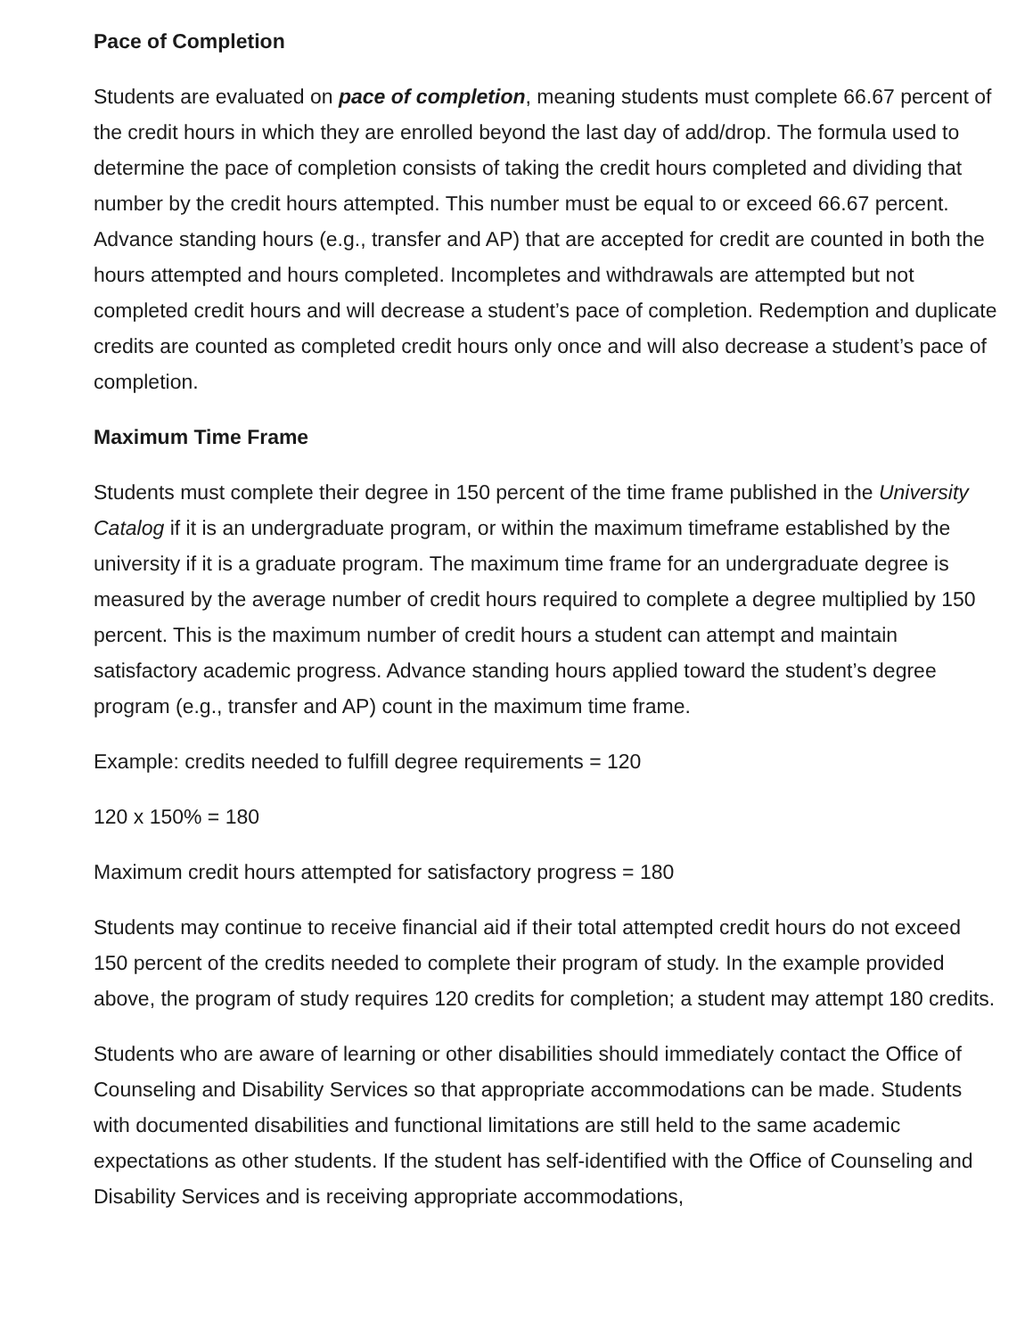Pace of Completion
Students are evaluated on pace of completion, meaning students must complete 66.67 percent of the credit hours in which they are enrolled beyond the last day of add/drop. The formula used to determine the pace of completion consists of taking the credit hours completed and dividing that number by the credit hours attempted. This number must be equal to or exceed 66.67 percent. Advance standing hours (e.g., transfer and AP) that are accepted for credit are counted in both the hours attempted and hours completed. Incompletes and withdrawals are attempted but not completed credit hours and will decrease a student’s pace of completion. Redemption and duplicate credits are counted as completed credit hours only once and will also decrease a student’s pace of completion.
Maximum Time Frame
Students must complete their degree in 150 percent of the time frame published in the University Catalog if it is an undergraduate program, or within the maximum timeframe established by the university if it is a graduate program. The maximum time frame for an undergraduate degree is measured by the average number of credit hours required to complete a degree multiplied by 150 percent. This is the maximum number of credit hours a student can attempt and maintain satisfactory academic progress. Advance standing hours applied toward the student’s degree program (e.g., transfer and AP) count in the maximum time frame.
Example: credits needed to fulfill degree requirements = 120
120 x 150% = 180
Maximum credit hours attempted for satisfactory progress = 180
Students may continue to receive financial aid if their total attempted credit hours do not exceed 150 percent of the credits needed to complete their program of study. In the example provided above, the program of study requires 120 credits for completion; a student may attempt 180 credits.
Students who are aware of learning or other disabilities should immediately contact the Office of Counseling and Disability Services so that appropriate accommodations can be made. Students with documented disabilities and functional limitations are still held to the same academic expectations as other students. If the student has self-identified with the Office of Counseling and Disability Services and is receiving appropriate accommodations,